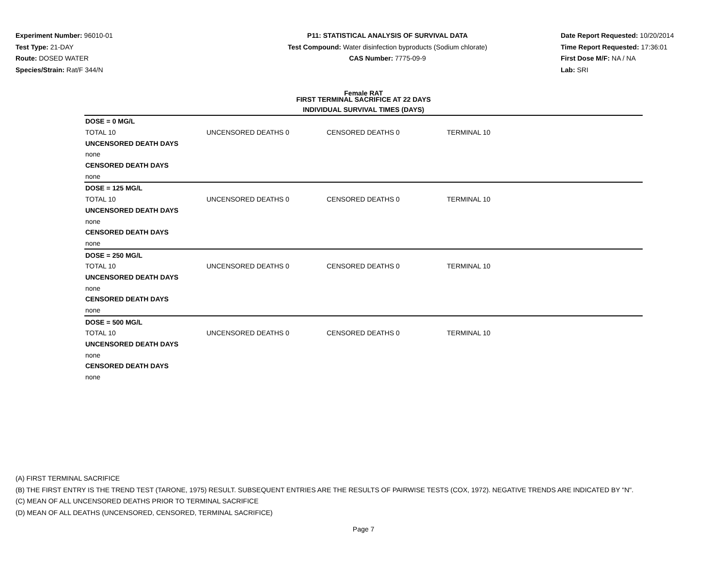Experiment Number: 96010-01
Test Type: 21-DAY
Route: DOSED WATER
Species/Strain: Rat/F 344/N
P11: STATISTICAL ANALYSIS OF SURVIVAL DATA
Test Compound: Water disinfection byproducts (Sodium chlorate)
CAS Number: 7775-09-9
Date Report Requested: 10/20/2014
Time Report Requested: 17:36:01
First Dose M/F: NA / NA
Lab: SRI
Female RAT
FIRST TERMINAL SACRIFICE AT 22 DAYS
INDIVIDUAL SURVIVAL TIMES (DAYS)
| DOSE = 0 MG/L | | | | |
| TOTAL 10 | UNCENSORED DEATHS 0 | CENSORED DEATHS 0 | TERMINAL 10 | |
| UNCENSORED DEATH DAYS | | | | |
| none | | | | |
| CENSORED DEATH DAYS | | | | |
| none | | | | |
| DOSE = 125 MG/L | | | | |
| TOTAL 10 | UNCENSORED DEATHS 0 | CENSORED DEATHS 0 | TERMINAL 10 | |
| UNCENSORED DEATH DAYS | | | | |
| none | | | | |
| CENSORED DEATH DAYS | | | | |
| none | | | | |
| DOSE = 250 MG/L | | | | |
| TOTAL 10 | UNCENSORED DEATHS 0 | CENSORED DEATHS 0 | TERMINAL 10 | |
| UNCENSORED DEATH DAYS | | | | |
| none | | | | |
| CENSORED DEATH DAYS | | | | |
| none | | | | |
| DOSE = 500 MG/L | | | | |
| TOTAL 10 | UNCENSORED DEATHS 0 | CENSORED DEATHS 0 | TERMINAL 10 | |
| UNCENSORED DEATH DAYS | | | | |
| none | | | | |
| CENSORED DEATH DAYS | | | | |
| none | | | | |
(A) FIRST TERMINAL SACRIFICE
(B) THE FIRST ENTRY IS THE TREND TEST (TARONE, 1975) RESULT. SUBSEQUENT ENTRIES ARE THE RESULTS OF PAIRWISE TESTS (COX, 1972). NEGATIVE TRENDS ARE INDICATED BY "N".
(C) MEAN OF ALL UNCENSORED DEATHS PRIOR TO TERMINAL SACRIFICE
(D) MEAN OF ALL DEATHS (UNCENSORED, CENSORED, TERMINAL SACRIFICE)
Page 7